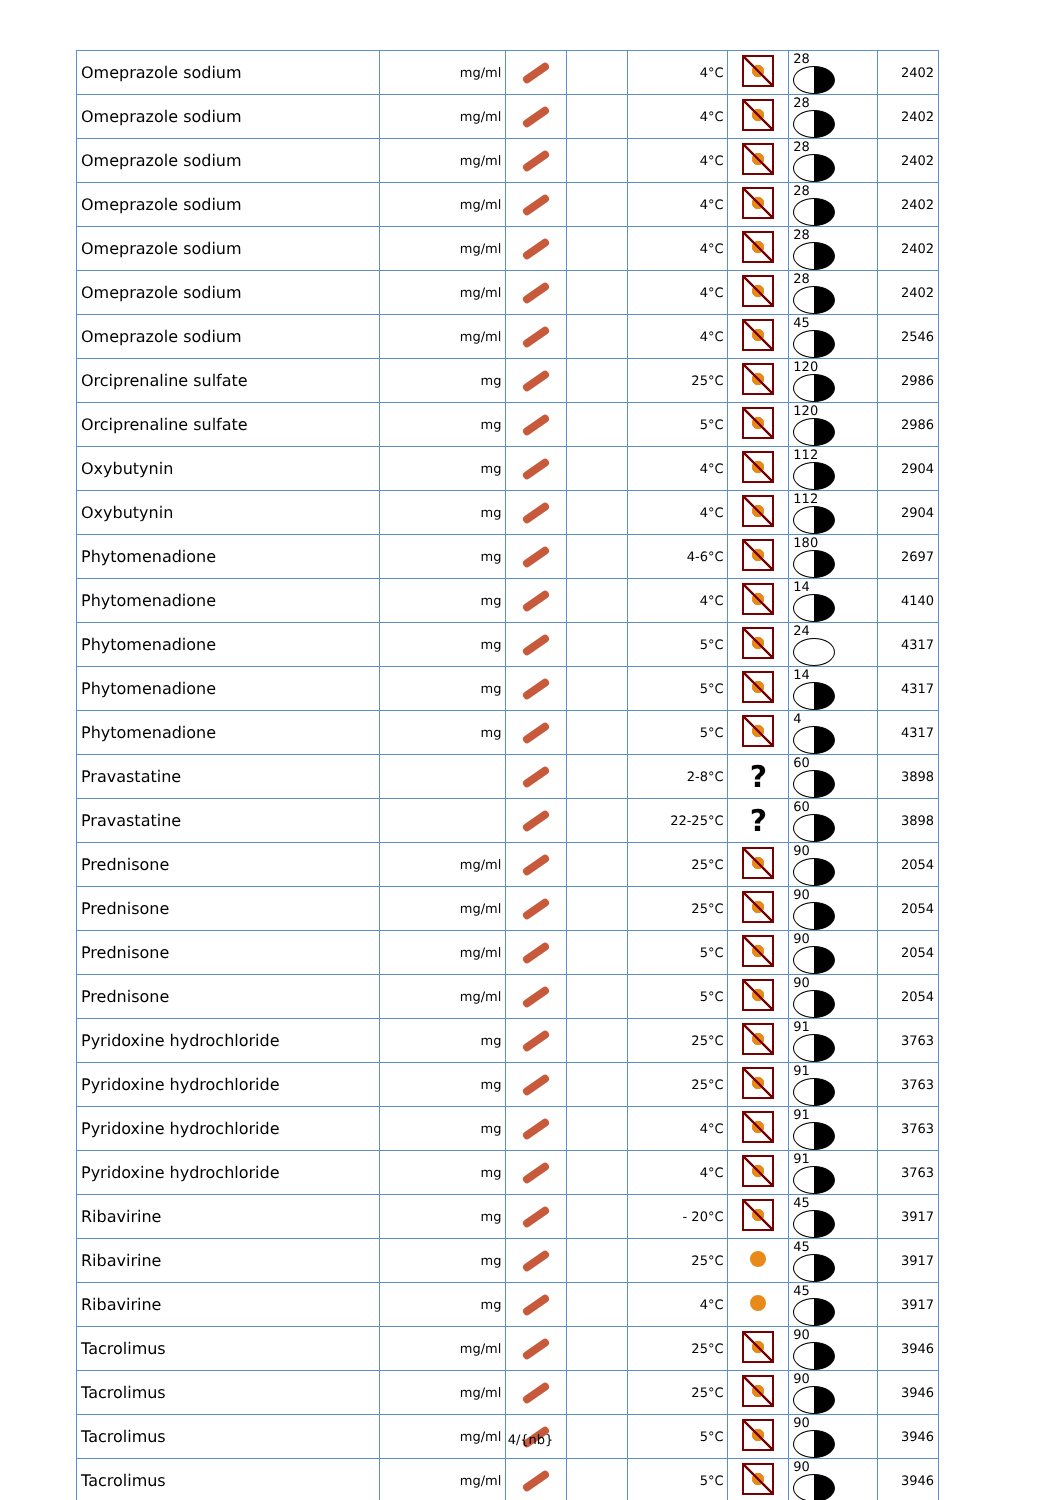| Omeprazole sodium | mg/ml | | | 4°C | | 28 | 2402 |
| Omeprazole sodium | mg/ml | | | 4°C | | 28 | 2402 |
| Omeprazole sodium | mg/ml | | | 4°C | | 28 | 2402 |
| Omeprazole sodium | mg/ml | | | 4°C | | 28 | 2402 |
| Omeprazole sodium | mg/ml | | | 4°C | | 28 | 2402 |
| Omeprazole sodium | mg/ml | | | 4°C | | 28 | 2402 |
| Omeprazole sodium | mg/ml | | | 4°C | | 45 | 2546 |
| Orciprenaline sulfate | mg | | | 25°C | | 120 | 2986 |
| Orciprenaline sulfate | mg | | | 5°C | | 120 | 2986 |
| Oxybutynin | mg | | | 4°C | | 112 | 2904 |
| Oxybutynin | mg | | | 4°C | | 112 | 2904 |
| Phytomenadione | mg | | | 4-6°C | | 180 | 2697 |
| Phytomenadione | mg | | | 4°C | | 14 | 4140 |
| Phytomenadione | mg | | | 5°C | | 24 | 4317 |
| Phytomenadione | mg | | | 5°C | | 14 | 4317 |
| Phytomenadione | mg | | | 5°C | | 4 | 4317 |
| Pravastatine | | | | 2-8°C | ? | 60 | 3898 |
| Pravastatine | | | | 22-25°C | ? | 60 | 3898 |
| Prednisone | mg/ml | | | 25°C | | 90 | 2054 |
| Prednisone | mg/ml | | | 25°C | | 90 | 2054 |
| Prednisone | mg/ml | | | 5°C | | 90 | 2054 |
| Prednisone | mg/ml | | | 5°C | | 90 | 2054 |
| Pyridoxine hydrochloride | mg | | | 25°C | | 91 | 3763 |
| Pyridoxine hydrochloride | mg | | | 25°C | | 91 | 3763 |
| Pyridoxine hydrochloride | mg | | | 4°C | | 91 | 3763 |
| Pyridoxine hydrochloride | mg | | | 4°C | | 91 | 3763 |
| Ribavirine | mg | | | - 20°C | | 45 | 3917 |
| Ribavirine | mg | | | 25°C | | 45 | 3917 |
| Ribavirine | mg | | | 4°C | | 45 | 3917 |
| Tacrolimus | mg/ml | | | 25°C | | 90 | 3946 |
| Tacrolimus | mg/ml | | | 25°C | | 90 | 3946 |
| Tacrolimus | mg/ml | | | 5°C | | 90 | 3946 |
| Tacrolimus | mg/ml | | | 5°C | | 90 | 3946 |
4/{nb}